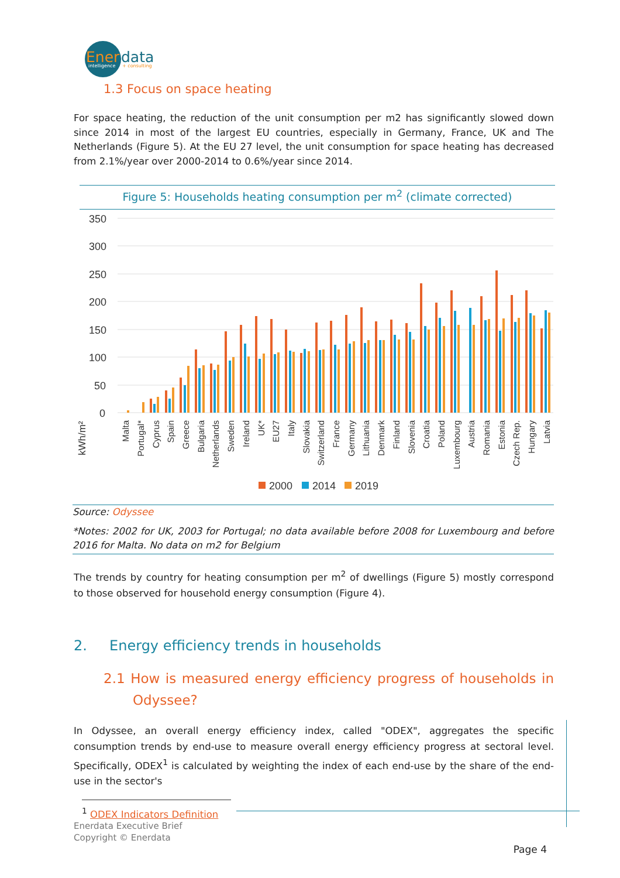Ener
data
intelligence
+ consulting
1.3 Focus on space heating
For space heating, the reduction of the unit consumption per m2 has significantly slowed down since 2014 in most of the largest EU countries, especially in Germany, France, UK and The Netherlands (Figure 5). At the EU 27 level, the unit consumption for space heating has decreased from 2.1%/year over 2000-2014 to 0.6%/year since 2014.
Figure 5: Households heating consumption per m<sup>2</sup> (climate corrected)
kWh/m²
350
300
250
200
150
100
50
0
Malta
Portugal*
Cyprus
Spain
Greece
Bulgaria
Netherlands
Sweden
Ireland
UK*
EU27
Italy
Slovakia
Switzerland
France
Germany
Lithuania
Denmark
Finland
Slovenia
Croatia
Poland
Luxembourg
Austria
Romania
Estonia
Czech Rep.
Hungary
Latvia
2000
2014
2019
Source: Odyssee
*Notes: 2002 for UK, 2003 for Portugal; no data available before 2008 for Luxembourg and before 2016 for Malta. No data on m2 for Belgium
The trends by country for heating consumption per m<sup>2</sup> of dwellings (Figure 5) mostly correspond to those observed for household energy consumption (Figure 4).
2. Energy efficiency trends in households
2.1 How is measured energy efficiency progress of households in Odyssee?
In Odyssee, an overall energy efficiency index, called "ODEX", aggregates the specific consumption trends by end-use to measure overall energy efficiency progress at sectoral level. Specifically, ODEX<sup>1</sup> is calculated by weighting the index of each end-use by the share of the end-use in the sector's
<sup>1</sup> ODEX Indicators Definition
Enerdata Executive Brief
Copyright © Enerdata
Page 4